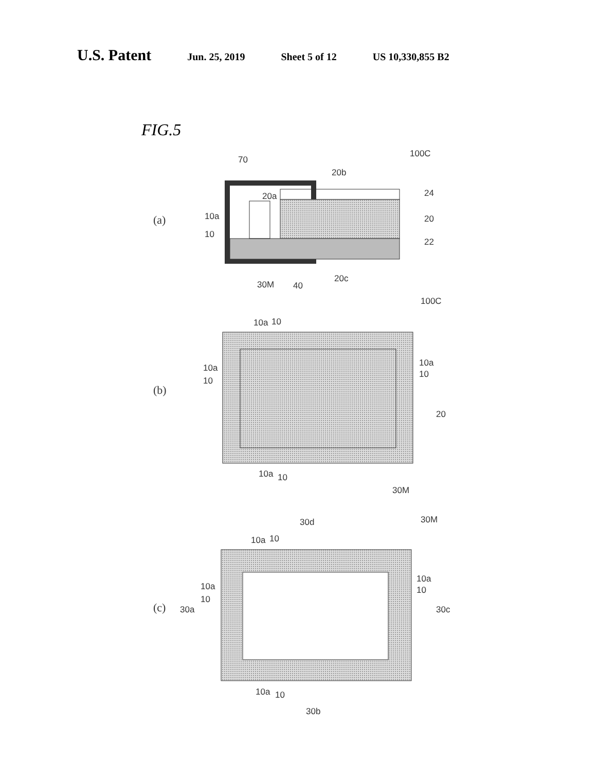U.S. Patent Jun. 25, 2019 Sheet 5 of 12 US 10,330,855 B2
FIG.5
(a)
70
100C
20b
20a
10a
10
24
20
22
30M
40
20c
(b)
100C
10a
10
10a
10
10a
10
20
10a
10
30M
(c)
30d
30M
10a
10
10a
10
30a
10a
10
30c
10a
10
30b